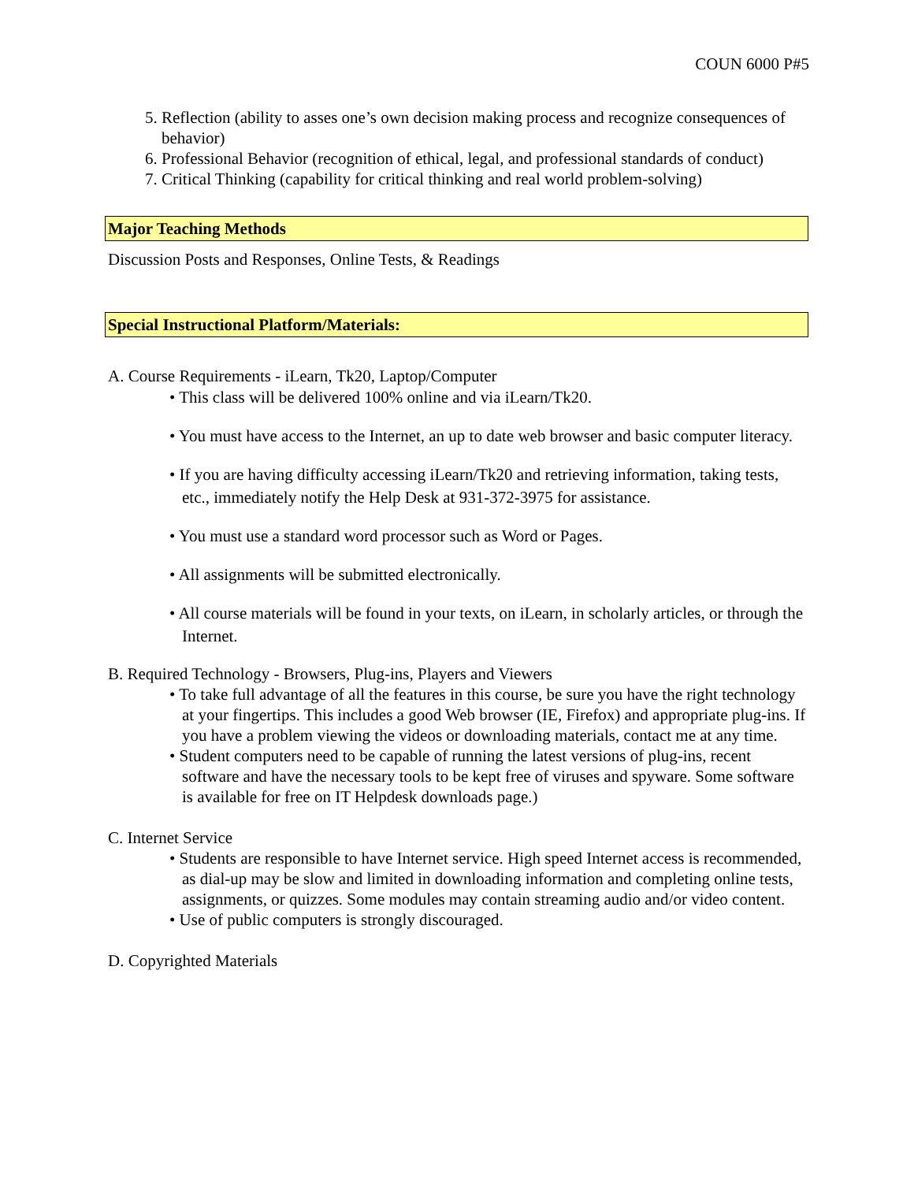COUN 6000 P#5
5. Reflection (ability to asses one’s own decision making process and recognize consequences of behavior)
6. Professional Behavior (recognition of ethical, legal, and professional standards of conduct)
7. Critical Thinking (capability for critical thinking and real world problem-solving)
Major Teaching Methods
Discussion Posts and Responses, Online Tests, & Readings
Special Instructional Platform/Materials:
A. Course Requirements - iLearn, Tk20, Laptop/Computer
• This class will be delivered 100% online and via iLearn/Tk20.
• You must have access to the Internet, an up to date web browser and basic computer literacy.
• If you are having difficulty accessing iLearn/Tk20 and retrieving information, taking tests, etc., immediately notify the Help Desk at 931-372-3975 for assistance.
• You must use a standard word processor such as Word or Pages.
• All assignments will be submitted electronically.
• All course materials will be found in your texts, on iLearn, in scholarly articles, or through the Internet.
B. Required Technology - Browsers, Plug-ins, Players and Viewers
• To take full advantage of all the features in this course, be sure you have the right technology at your fingertips. This includes a good Web browser (IE, Firefox) and appropriate plug-ins. If you have a problem viewing the videos or downloading materials, contact me at any time.
• Student computers need to be capable of running the latest versions of plug-ins, recent software and have the necessary tools to be kept free of viruses and spyware. Some software is available for free on IT Helpdesk downloads page.)
C. Internet Service
• Students are responsible to have Internet service. High speed Internet access is recommended, as dial-up may be slow and limited in downloading information and completing online tests, assignments, or quizzes. Some modules may contain streaming audio and/or video content.
• Use of public computers is strongly discouraged.
D. Copyrighted Materials